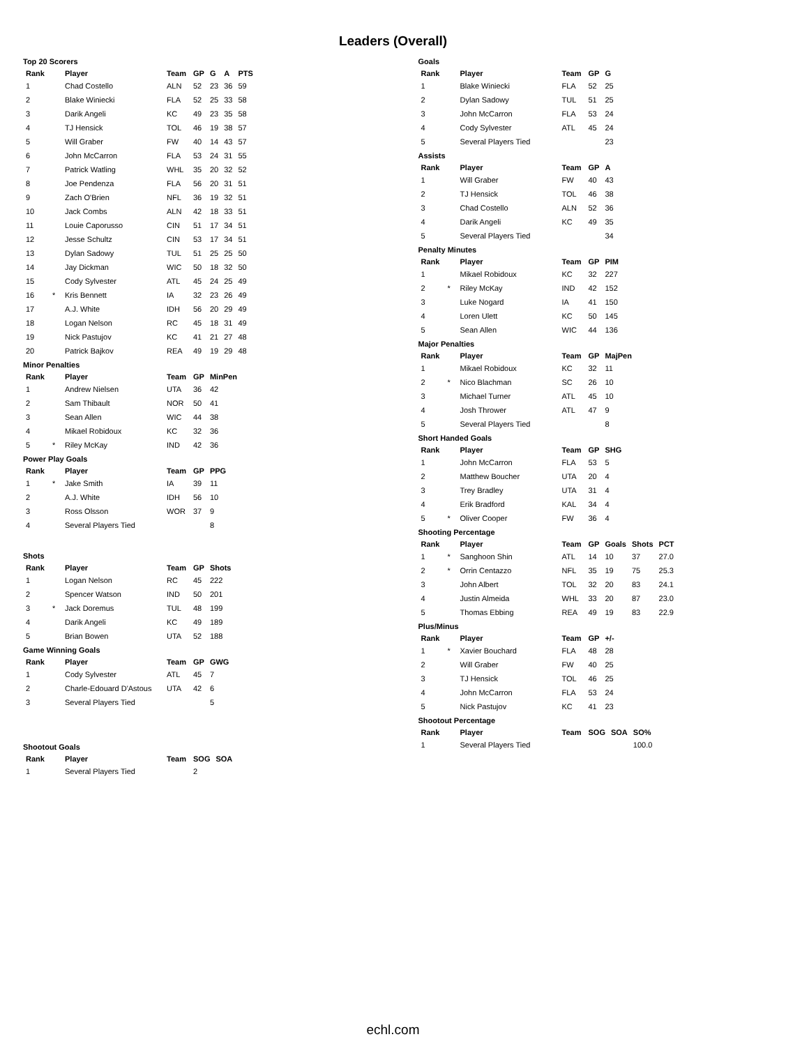Leaders (Overall)
Top 20 Scorers
| Rank | | Player | Team | GP | G | A | PTS |
| --- | --- | --- | --- | --- | --- | --- | --- |
| 1 | | Chad Costello | ALN | 52 | 23 | 36 | 59 |
| 2 | | Blake Winiecki | FLA | 52 | 25 | 33 | 58 |
| 3 | | Darik Angeli | KC | 49 | 23 | 35 | 58 |
| 4 | | TJ Hensick | TOL | 46 | 19 | 38 | 57 |
| 5 | | Will Graber | FW | 40 | 14 | 43 | 57 |
| 6 | | John McCarron | FLA | 53 | 24 | 31 | 55 |
| 7 | | Patrick Watling | WHL | 35 | 20 | 32 | 52 |
| 8 | | Joe Pendenza | FLA | 56 | 20 | 31 | 51 |
| 9 | | Zach O'Brien | NFL | 36 | 19 | 32 | 51 |
| 10 | | Jack Combs | ALN | 42 | 18 | 33 | 51 |
| 11 | | Louie Caporusso | CIN | 51 | 17 | 34 | 51 |
| 12 | | Jesse Schultz | CIN | 53 | 17 | 34 | 51 |
| 13 | | Dylan Sadowy | TUL | 51 | 25 | 25 | 50 |
| 14 | | Jay Dickman | WIC | 50 | 18 | 32 | 50 |
| 15 | | Cody Sylvester | ATL | 45 | 24 | 25 | 49 |
| 16 | * | Kris Bennett | IA | 32 | 23 | 26 | 49 |
| 17 | | A.J. White | IDH | 56 | 20 | 29 | 49 |
| 18 | | Logan Nelson | RC | 45 | 18 | 31 | 49 |
| 19 | | Nick Pastujov | KC | 41 | 21 | 27 | 48 |
| 20 | | Patrick Bajkov | REA | 49 | 19 | 29 | 48 |
Minor Penalties
| Rank | | Player | Team | GP | MinPen |
| --- | --- | --- | --- | --- | --- |
| 1 | | Andrew Nielsen | UTA | 36 | 42 |
| 2 | | Sam Thibault | NOR | 50 | 41 |
| 3 | | Sean Allen | WIC | 44 | 38 |
| 4 | | Mikael Robidoux | KC | 32 | 36 |
| 5 | * | Riley McKay | IND | 42 | 36 |
Power Play Goals
| Rank | | Player | Team | GP | PPG |
| --- | --- | --- | --- | --- | --- |
| 1 | * | Jake Smith | IA | 39 | 11 |
| 2 | | A.J. White | IDH | 56 | 10 |
| 3 | | Ross Olsson | WOR | 37 | 9 |
| 4 | | Several Players Tied | | | 8 |
Shots
| Rank | | Player | Team | GP | Shots |
| --- | --- | --- | --- | --- | --- |
| 1 | | Logan Nelson | RC | 45 | 222 |
| 2 | | Spencer Watson | IND | 50 | 201 |
| 3 | * | Jack Doremus | TUL | 48 | 199 |
| 4 | | Darik Angeli | KC | 49 | 189 |
| 5 | | Brian Bowen | UTA | 52 | 188 |
Game Winning Goals
| Rank | | Player | Team | GP | GWG |
| --- | --- | --- | --- | --- | --- |
| 1 | | Cody Sylvester | ATL | 45 | 7 |
| 2 | | Charle-Edouard D'Astous | UTA | 42 | 6 |
| 3 | | Several Players Tied | | | 5 |
Shootout Goals
| Rank | | Player | Team | SOG | SOA |
| --- | --- | --- | --- | --- | --- |
| 1 | | Several Players Tied | | 2 | |
Goals
| Rank | | Player | Team | GP | G |
| --- | --- | --- | --- | --- | --- |
| 1 | | Blake Winiecki | FLA | 52 | 25 |
| 2 | | Dylan Sadowy | TUL | 51 | 25 |
| 3 | | John McCarron | FLA | 53 | 24 |
| 4 | | Cody Sylvester | ATL | 45 | 24 |
| 5 | | Several Players Tied | | | 23 |
Assists
| Rank | | Player | Team | GP | A |
| --- | --- | --- | --- | --- | --- |
| 1 | | Will Graber | FW | 40 | 43 |
| 2 | | TJ Hensick | TOL | 46 | 38 |
| 3 | | Chad Costello | ALN | 52 | 36 |
| 4 | | Darik Angeli | KC | 49 | 35 |
| 5 | | Several Players Tied | | | 34 |
Penalty Minutes
| Rank | | Player | Team | GP | PIM |
| --- | --- | --- | --- | --- | --- |
| 1 | | Mikael Robidoux | KC | 32 | 227 |
| 2 | * | Riley McKay | IND | 42 | 152 |
| 3 | | Luke Nogard | IA | 41 | 150 |
| 4 | | Loren Ulett | KC | 50 | 145 |
| 5 | | Sean Allen | WIC | 44 | 136 |
Major Penalties
| Rank | | Player | Team | GP | MajPen |
| --- | --- | --- | --- | --- | --- |
| 1 | | Mikael Robidoux | KC | 32 | 11 |
| 2 | * | Nico Blachman | SC | 26 | 10 |
| 3 | | Michael Turner | ATL | 45 | 10 |
| 4 | | Josh Thrower | ATL | 47 | 9 |
| 5 | | Several Players Tied | | | 8 |
Short Handed Goals
| Rank | | Player | Team | GP | SHG |
| --- | --- | --- | --- | --- | --- |
| 1 | | John McCarron | FLA | 53 | 5 |
| 2 | | Matthew Boucher | UTA | 20 | 4 |
| 3 | | Trey Bradley | UTA | 31 | 4 |
| 4 | | Erik Bradford | KAL | 34 | 4 |
| 5 | * | Oliver Cooper | FW | 36 | 4 |
Shooting Percentage
| Rank | | Player | Team | GP | Goals | Shots | PCT |
| --- | --- | --- | --- | --- | --- | --- | --- |
| 1 | * | Sanghoon Shin | ATL | 14 | 10 | 37 | 27.0 |
| 2 | * | Orrin Centazzo | NFL | 35 | 19 | 75 | 25.3 |
| 3 | | John Albert | TOL | 32 | 20 | 83 | 24.1 |
| 4 | | Justin Almeida | WHL | 33 | 20 | 87 | 23.0 |
| 5 | | Thomas Ebbing | REA | 49 | 19 | 83 | 22.9 |
Plus/Minus
| Rank | | Player | Team | GP | +/- |
| --- | --- | --- | --- | --- | --- |
| 1 | * | Xavier Bouchard | FLA | 48 | 28 |
| 2 | | Will Graber | FW | 40 | 25 |
| 3 | | TJ Hensick | TOL | 46 | 25 |
| 4 | | John McCarron | FLA | 53 | 24 |
| 5 | | Nick Pastujov | KC | 41 | 23 |
Shootout Percentage
| Rank | | Player | Team | SOG | SOA | SO% |
| --- | --- | --- | --- | --- | --- | --- |
| 1 | | Several Players Tied | | | | 100.0 |
echl.com